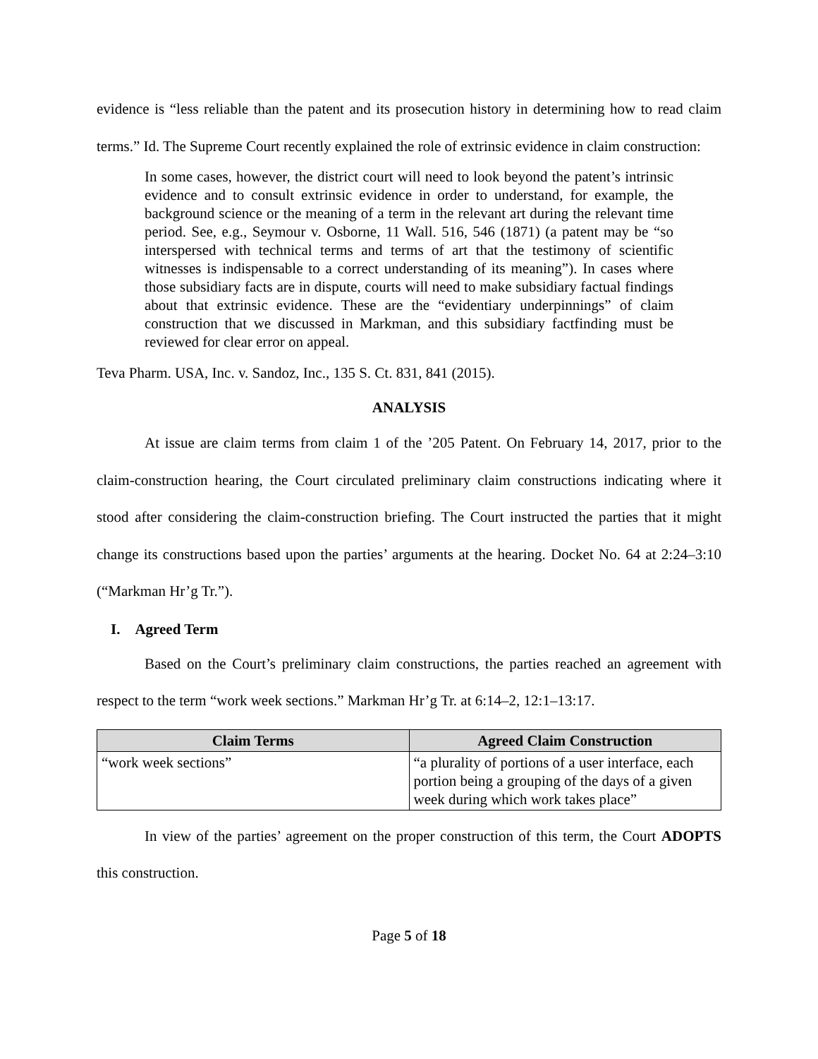evidence is “less reliable than the patent and its prosecution history in determining how to read claim terms.” Id. The Supreme Court recently explained the role of extrinsic evidence in claim construction:
In some cases, however, the district court will need to look beyond the patent’s intrinsic evidence and to consult extrinsic evidence in order to understand, for example, the background science or the meaning of a term in the relevant art during the relevant time period. See, e.g., Seymour v. Osborne, 11 Wall. 516, 546 (1871) (a patent may be “so interspersed with technical terms and terms of art that the testimony of scientific witnesses is indispensable to a correct understanding of its meaning”). In cases where those subsidiary facts are in dispute, courts will need to make subsidiary factual findings about that extrinsic evidence. These are the “evidentiary underpinnings” of claim construction that we discussed in Markman, and this subsidiary factfinding must be reviewed for clear error on appeal.
Teva Pharm. USA, Inc. v. Sandoz, Inc., 135 S. Ct. 831, 841 (2015).
ANALYSIS
At issue are claim terms from claim 1 of the ’205 Patent. On February 14, 2017, prior to the claim-construction hearing, the Court circulated preliminary claim constructions indicating where it stood after considering the claim-construction briefing. The Court instructed the parties that it might change its constructions based upon the parties’ arguments at the hearing. Docket No. 64 at 2:24–3:10 (“Markman Hr’g Tr.”).
I. Agreed Term
Based on the Court’s preliminary claim constructions, the parties reached an agreement with respect to the term “work week sections.” Markman Hr’g Tr. at 6:14–2, 12:1–13:17.
| Claim Terms | Agreed Claim Construction |
| --- | --- |
| “work week sections” | “a plurality of portions of a user interface, each portion being a grouping of the days of a given week during which work takes place” |
In view of the parties’ agreement on the proper construction of this term, the Court ADOPTS this construction.
Page 5 of 18